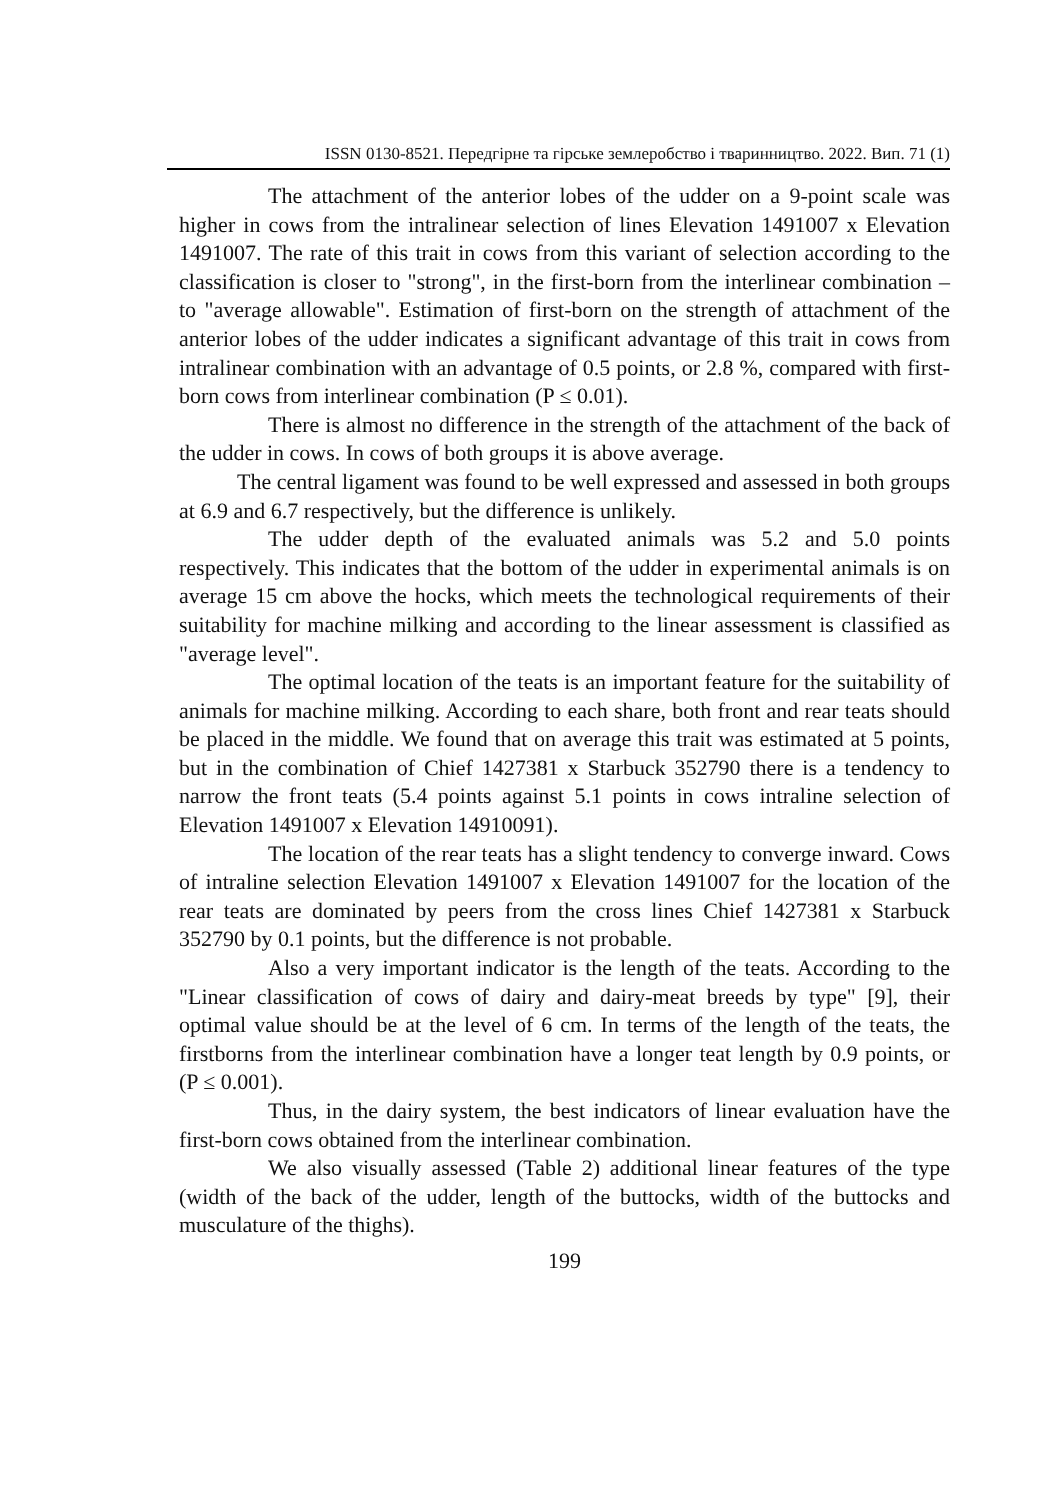ISSN 0130-8521. Передгірне та гірське землеробство і тваринництво. 2022. Вип. 71 (1)
The attachment of the anterior lobes of the udder on a 9-point scale was higher in cows from the intralinear selection of lines Elevation 1491007 x Elevation 1491007. The rate of this trait in cows from this variant of selection according to the classification is closer to "strong", in the first-born from the interlinear combination – to "average allowable". Estimation of first-born on the strength of attachment of the anterior lobes of the udder indicates a significant advantage of this trait in cows from intralinear combination with an advantage of 0.5 points, or 2.8 %, compared with first-born cows from interlinear combination (P ≤ 0.01).
There is almost no difference in the strength of the attachment of the back of the udder in cows. In cows of both groups it is above average.
The central ligament was found to be well expressed and assessed in both groups at 6.9 and 6.7 respectively, but the difference is unlikely.
The udder depth of the evaluated animals was 5.2 and 5.0 points respectively. This indicates that the bottom of the udder in experimental animals is on average 15 cm above the hocks, which meets the technological requirements of their suitability for machine milking and according to the linear assessment is classified as "average level".
The optimal location of the teats is an important feature for the suitability of animals for machine milking. According to each share, both front and rear teats should be placed in the middle. We found that on average this trait was estimated at 5 points, but in the combination of Chief 1427381 x Starbuck 352790 there is a tendency to narrow the front teats (5.4 points against 5.1 points in cows intraline selection of Elevation 1491007 x Elevation 14910091).
The location of the rear teats has a slight tendency to converge inward. Cows of intraline selection Elevation 1491007 x Elevation 1491007 for the location of the rear teats are dominated by peers from the cross lines Chief 1427381 x Starbuck 352790 by 0.1 points, but the difference is not probable.
Also a very important indicator is the length of the teats. According to the "Linear classification of cows of dairy and dairy-meat breeds by type" [9], their optimal value should be at the level of 6 cm. In terms of the length of the teats, the firstborns from the interlinear combination have a longer teat length by 0.9 points, or (P ≤ 0.001).
Thus, in the dairy system, the best indicators of linear evaluation have the first-born cows obtained from the interlinear combination.
We also visually assessed (Table 2) additional linear features of the type (width of the back of the udder, length of the buttocks, width of the buttocks and musculature of the thighs).
199